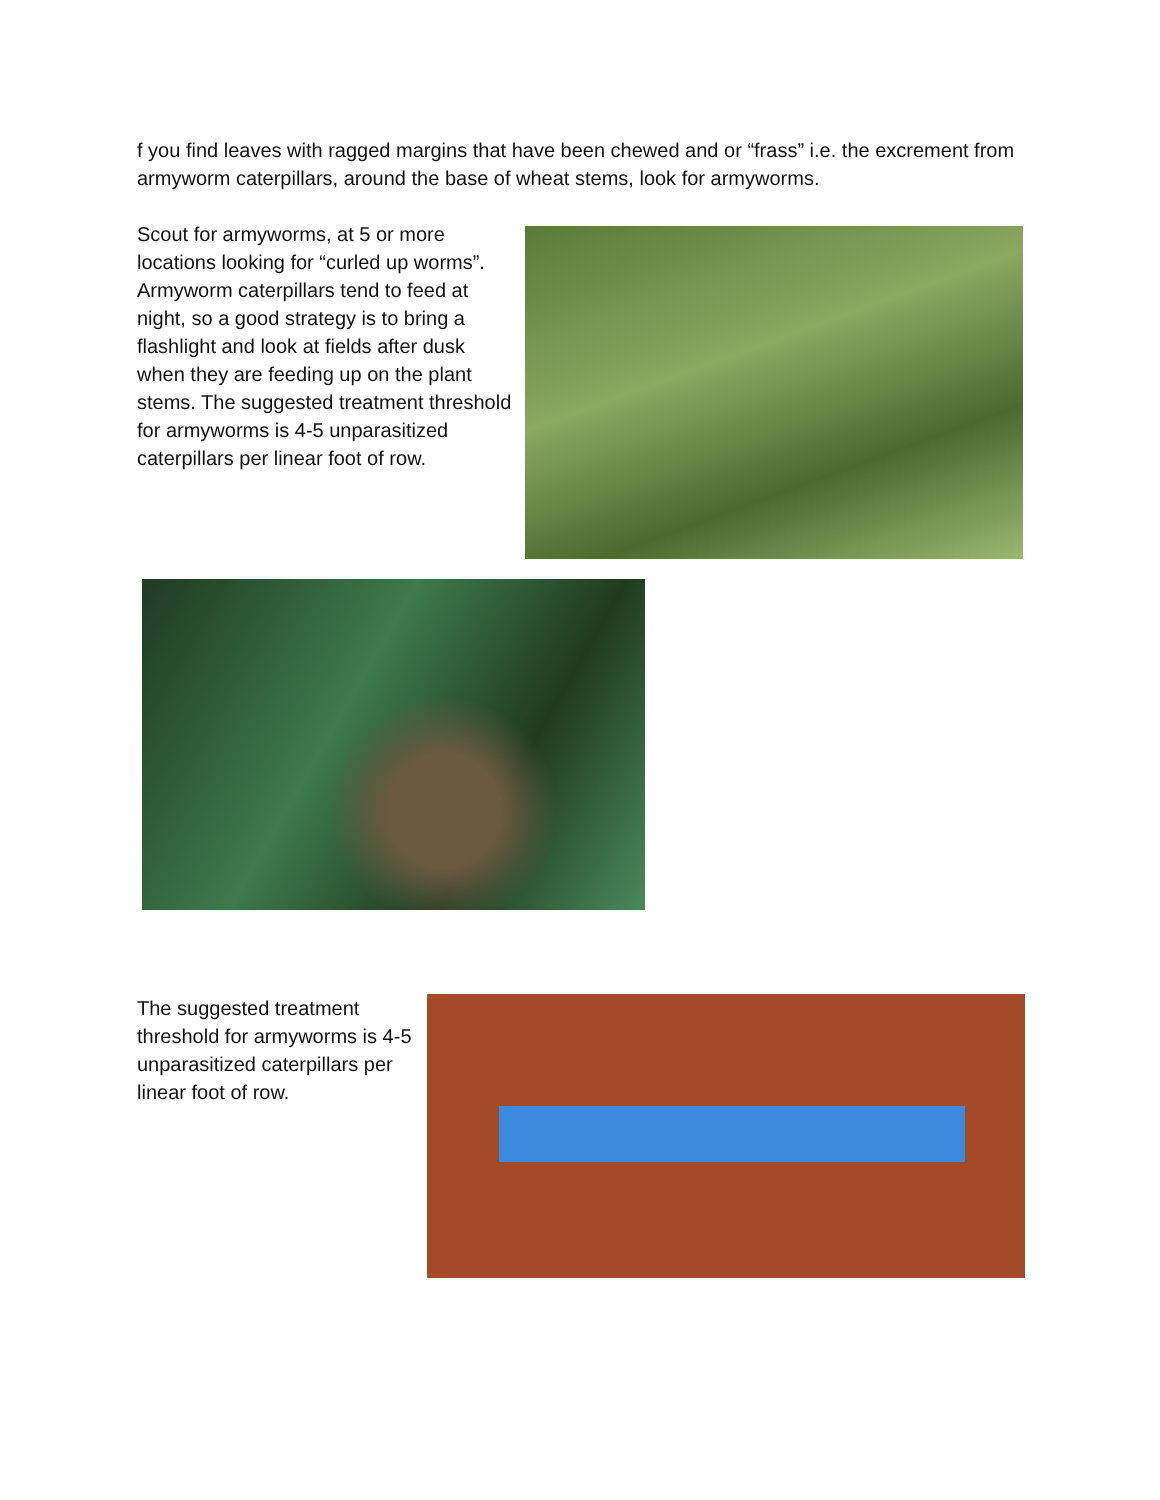f you find leaves with ragged margins that have been chewed and or “frass” i.e. the excrement from armyworm caterpillars, around the base of wheat stems, look for armyworms.
Scout for armyworms, at 5 or more locations looking for “curled up worms”. Armyworm caterpillars tend to feed at night, so a good strategy is to bring a flashlight and look at fields after dusk when they are feeding up on the plant stems. The suggested treatment threshold for armyworms is 4-5 unparasitized caterpillars per linear foot of row.
The suggested treatment threshold for armyworms is 4-5 unparasitized caterpillars per linear foot of row.